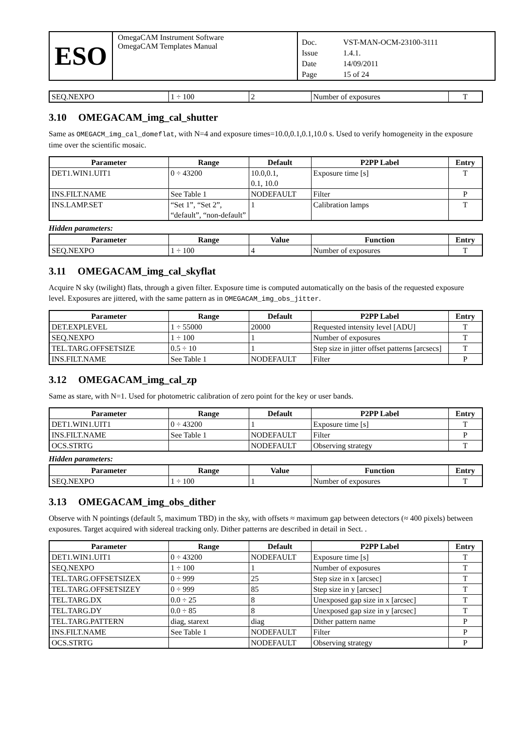ESO
OmegaCAM Instrument Software
OmegaCAM Templates Manual
Doc. VST-MAN-OCM-23100-3111 Issue 1.4.1. Date 14/09/2011 Page 15 of 24
| SEQ.NEXPO | 1 ÷ 100 | 2 | Number of exposures | T |
3.10 OMEGACAM_img_cal_shutter
Same as OMEGACM_img_cal_domeflat, with N=4 and exposure times=10.0,0.1,0.1,10.0 s. Used to verify homogeneity in the exposure time over the scientific mosaic.
| Parameter | Range | Default | P2PP Label | Entry |
| --- | --- | --- | --- | --- |
| DET1.WIN1.UIT1 | 0 ÷ 43200 | 10.0,0.1, 0.1, 10.0 | Exposure time [s] | T |
| INS.FILT.NAME | See Table 1 | NODEFAULT | Filter | P |
| INS.LAMP.SET | “Set 1”, “Set 2”, “default”, “non-default” | 1 | Calibration lamps | T |
Hidden parameters:
| Parameter | Range | Value | Function | Entry |
| --- | --- | --- | --- | --- |
| SEQ.NEXPO | 1 ÷ 100 | 4 | Number of exposures | T |
3.11 OMEGACAM_img_cal_skyflat
Acquire N sky (twilight) flats, through a given filter. Exposure time is computed automatically on the basis of the requested exposure level. Exposures are jittered, with the same pattern as in OMEGACAM_img_obs_jitter.
| Parameter | Range | Default | P2PP Label | Entry |
| --- | --- | --- | --- | --- |
| DET.EXPLEVEL | 1 ÷ 55000 | 20000 | Requested intensity level [ADU] | T |
| SEQ.NEXPO | 1 ÷ 100 | 1 | Number of exposures | T |
| TEL.TARG.OFFSETSIZE | 0.5 ÷ 10 | 1 | Step size in jitter offset patterns [arcsecs] | T |
| INS.FILT.NAME | See Table 1 | NODEFAULT | Filter | P |
3.12 OMEGACAM_img_cal_zp
Same as stare, with N=1. Used for photometric calibration of zero point for the key or user bands.
| Parameter | Range | Default | P2PP Label | Entry |
| --- | --- | --- | --- | --- |
| DET1.WIN1.UIT1 | 0 ÷ 43200 | 1 | Exposure time [s] | T |
| INS.FILT.NAME | See Table 1 | NODEFAULT | Filter | P |
| OCS.STRTG | | NODEFAULT | Observing strategy | T |
Hidden parameters:
| Parameter | Range | Value | Function | Entry |
| --- | --- | --- | --- | --- |
| SEQ.NEXPO | 1 ÷ 100 | 1 | Number of exposures | T |
3.13 OMEGACAM_img_obs_dither
Observe with N pointings (default 5, maximum TBD) in the sky, with offsets ≈ maximum gap between detectors (≈ 400 pixels) between exposures. Target acquired with sidereal tracking only. Dither patterns are described in detail in Sect. .
| Parameter | Range | Default | P2PP Label | Entry |
| --- | --- | --- | --- | --- |
| DET1.WIN1.UIT1 | 0 ÷ 43200 | NODEFAULT | Exposure time [s] | T |
| SEQ.NEXPO | 1 ÷ 100 | 1 | Number of exposures | T |
| TEL.TARG.OFFSETSIZEX | 0 ÷ 999 | 25 | Step size in x [arcsec] | T |
| TEL.TARG.OFFSETSIZEY | 0 ÷ 999 | 85 | Step size in y [arcsec] | T |
| TEL.TARG.DX | 0.0 ÷ 25 | 8 | Unexposed gap size in x [arcsec] | T |
| TEL.TARG.DY | 0.0 ÷ 85 | 8 | Unexposed gap size in y [arcsec] | T |
| TEL.TARG.PATTERN | diag, starext | diag | Dither pattern name | P |
| INS.FILT.NAME | See Table 1 | NODEFAULT | Filter | P |
| OCS.STRTG | | NODEFAULT | Observing strategy | P |